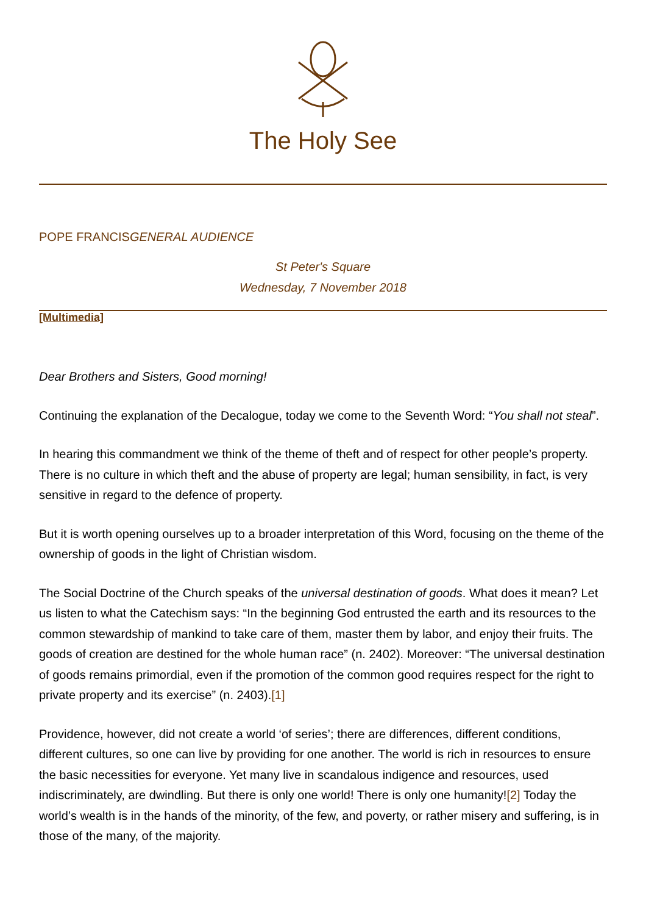The Holy See
POPE FRANCISGENERAL AUDIENCE
St Peter's Square
Wednesday, 7 November 2018
[Multimedia]
Dear Brothers and Sisters, Good morning!
Continuing the explanation of the Decalogue, today we come to the Seventh Word: “You shall not steal”.
In hearing this commandment we think of the theme of theft and of respect for other people’s property. There is no culture in which theft and the abuse of property are legal; human sensibility, in fact, is very sensitive in regard to the defence of property.
But it is worth opening ourselves up to a broader interpretation of this Word, focusing on the theme of the ownership of goods in the light of Christian wisdom.
The Social Doctrine of the Church speaks of the universal destination of goods. What does it mean? Let us listen to what the Catechism says: “In the beginning God entrusted the earth and its resources to the common stewardship of mankind to take care of them, master them by labor, and enjoy their fruits. The goods of creation are destined for the whole human race” (n. 2402). Moreover: “The universal destination of goods remains primordial, even if the promotion of the common good requires respect for the right to private property and its exercise” (n. 2403).[1]
Providence, however, did not create a world ‘of series’; there are differences, different conditions, different cultures, so one can live by providing for one another. The world is rich in resources to ensure the basic necessities for everyone. Yet many live in scandalous indigence and resources, used indiscriminately, are dwindling. But there is only one world! There is only one humanity![2] Today the world’s wealth is in the hands of the minority, of the few, and poverty, or rather misery and suffering, is in those of the many, of the majority.